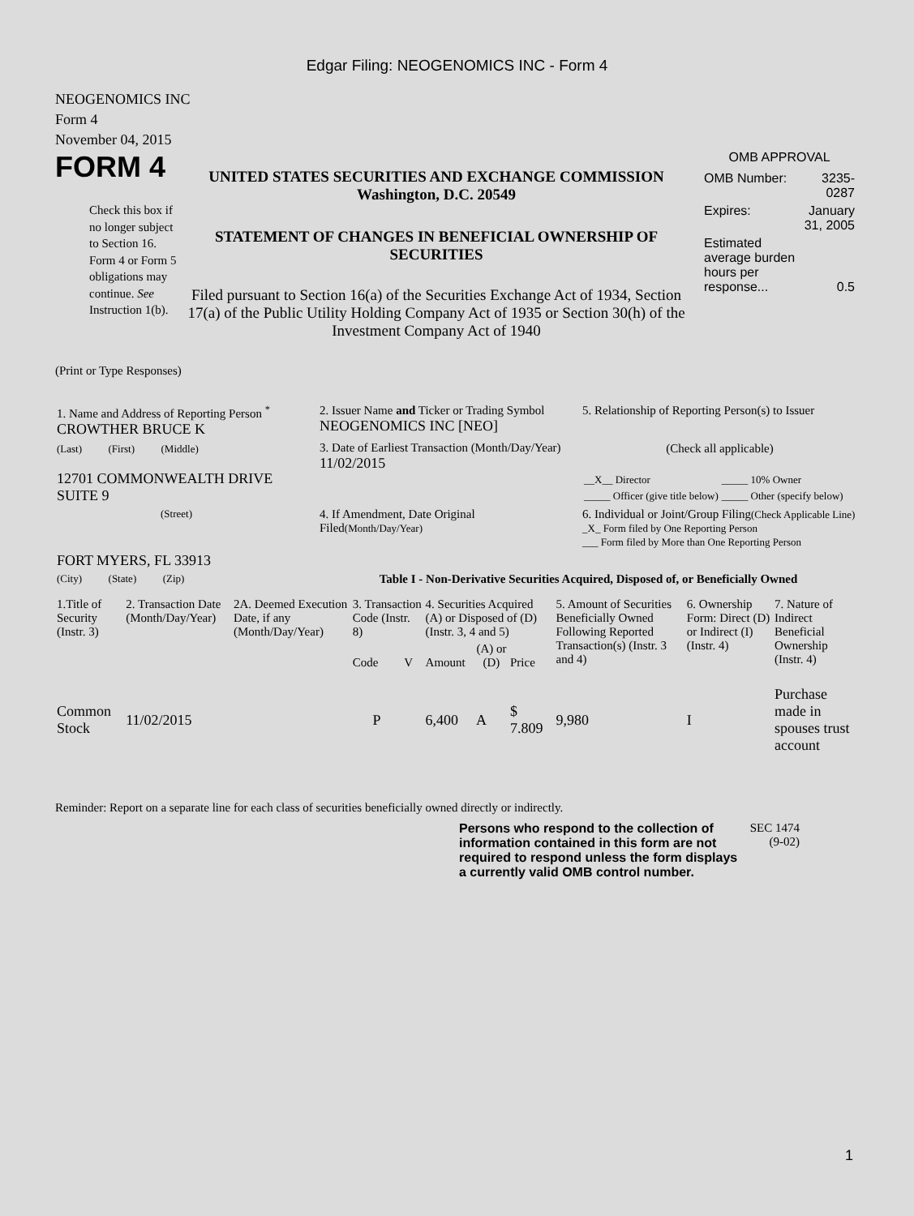Edgar Filing: NEOGENOMICS INC - Form 4
NEOGENOMICS INC
Form 4
November 04, 2015
FORM 4
Check this box if no longer subject to Section 16. Form 4 or Form 5 obligations may continue. See Instruction 1(b).
UNITED STATES SECURITIES AND EXCHANGE COMMISSION
Washington, D.C. 20549
STATEMENT OF CHANGES IN BENEFICIAL OWNERSHIP OF SECURITIES
Filed pursuant to Section 16(a) of the Securities Exchange Act of 1934, Section 17(a) of the Public Utility Holding Company Act of 1935 or Section 30(h) of the Investment Company Act of 1940
OMB APPROVAL
| OMB Number: | 3235-0287 |
| Expires: | January 31, 2005 |
| Estimated average burden hours per response... | 0.5 |
(Print or Type Responses)
| 1. Name and Address of Reporting Person <sup>*</sup> CROWTHER BRUCE K | 2. Issuer Name and Ticker or Trading Symbol NEOGENOMICS INC [NEO] | 5. Relationship of Reporting Person(s) to Issuer (Check all applicable) / __X__ Director / _____ 10% Owner / / _____ Officer (give title below) / _____ Other (specify below) / |
| (Last) (First) (Middle) 12701 COMMONWEALTH DRIVE SUITE 9 | 3. Date of Earliest Transaction (Month/Day/Year) 11/02/2015 | |
| (Street) | 4. If Amendment, Date Original Filed (Month/Day/Year) | 6. Individual or Joint/Group Filing (Check Applicable Line) _X_ Form filed by One Reporting Person ___ Form filed by More than One Reporting Person |
| FORT MYERS, FL 33913 | | |
| (City) (State) (Zip) | Table I - Non-Derivative Securities Acquired, Disposed of, or Beneficially Owned | |
| 1.Title of Security (Instr. 3) | 2. Transaction Date (Month/Day/Year) | 2A. Deemed Execution Date, if any (Month/Day/Year) | 3. Transaction Code (Instr. 8) | | 4. Securities Acquired (A) or Disposed of (D) (Instr. 3, 4 and 5) | | | 5. Amount of Securities Beneficially Owned Following Reported Transaction(s) (Instr. 3 and 4) | 6. Ownership Form: Direct (D) or Indirect (I) (Instr. 4) | 7. Nature of Indirect Beneficial Ownership (Instr. 4) |
| --- | --- | --- | --- | --- | --- | --- | --- | --- | --- | --- |
| | | | Code | V | Amount | (A) or (D) | Price | | | |
| Common Stock | 11/02/2015 | | P | | 6,400 | A | $ 7.809 | 9,980 | I | Purchase made in spouses trust account |
Reminder: Report on a separate line for each class of securities beneficially owned directly or indirectly.
Persons who respond to the collection of information contained in this form are not required to respond unless the form displays a currently valid OMB control number.
SEC 1474 (9-02)
1